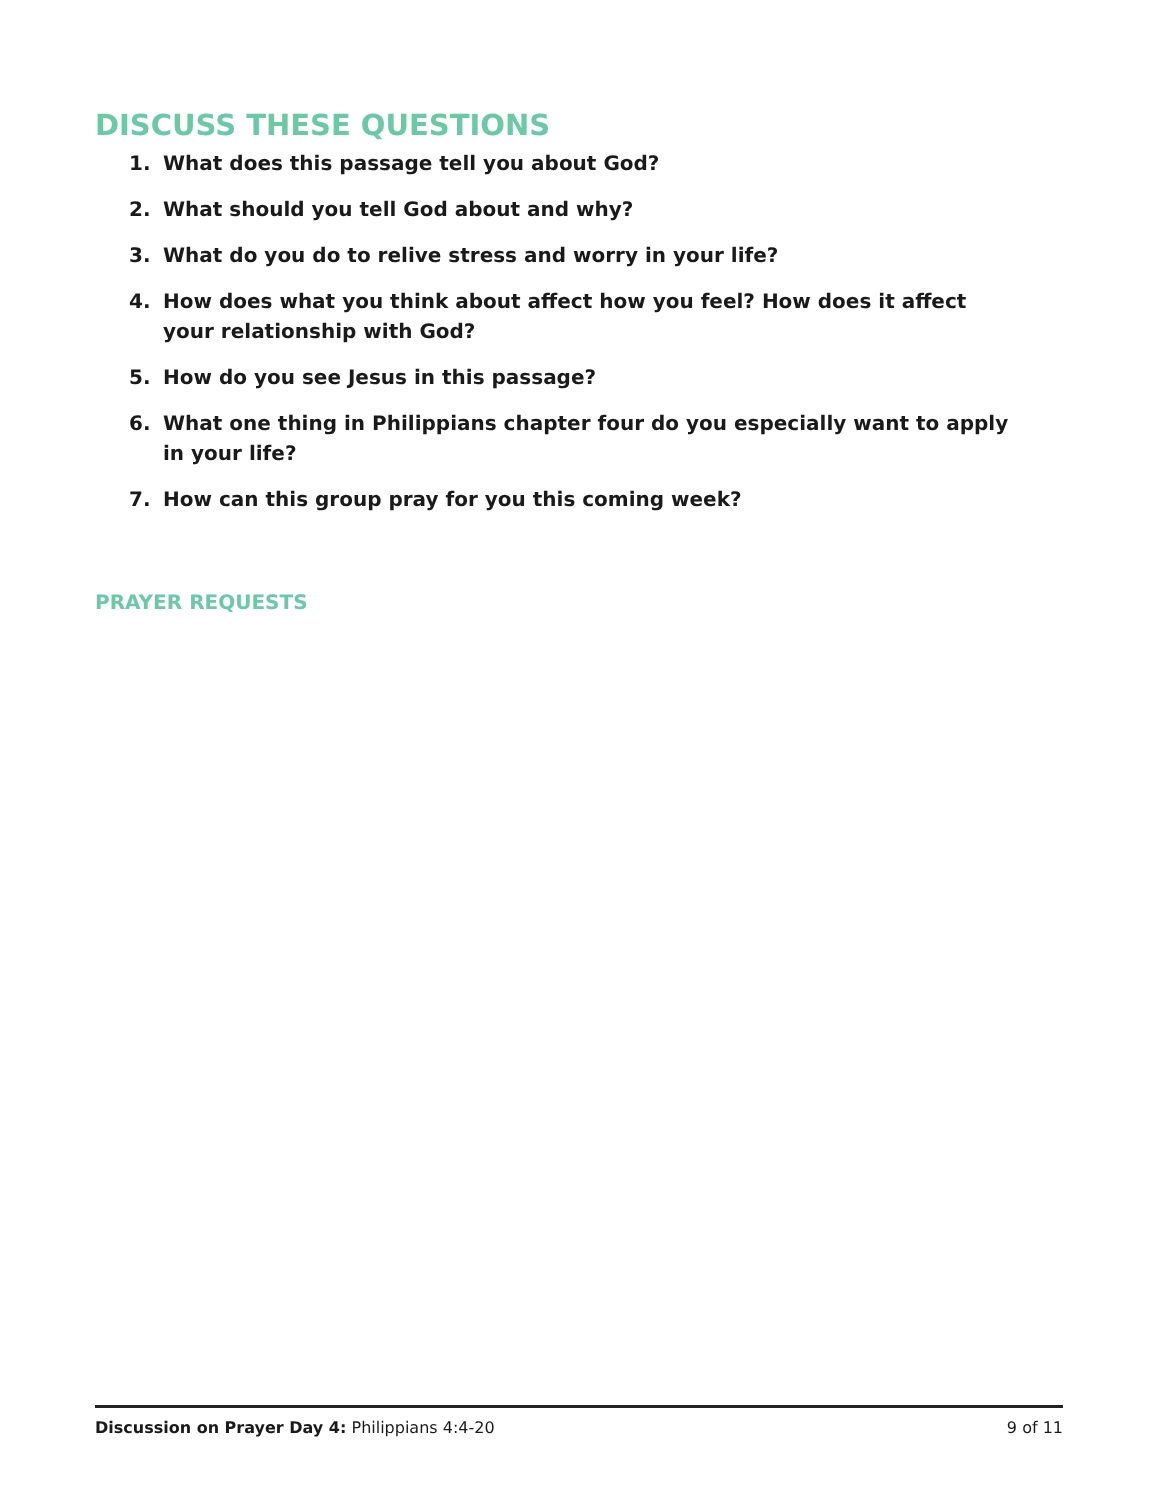DISCUSS THESE QUESTIONS
1. What does this passage tell you about God?
2. What should you tell God about and why?
3. What do you do to relive stress and worry in your life?
4. How does what you think about affect how you feel? How does it affect your relationship with God?
5. How do you see Jesus in this passage?
6. What one thing in Philippians chapter four do you especially want to apply in your life?
7. How can this group pray for you this coming week?
PRAYER REQUESTS
Discussion on Prayer Day 4: Philippians 4:4-20 9 of 11